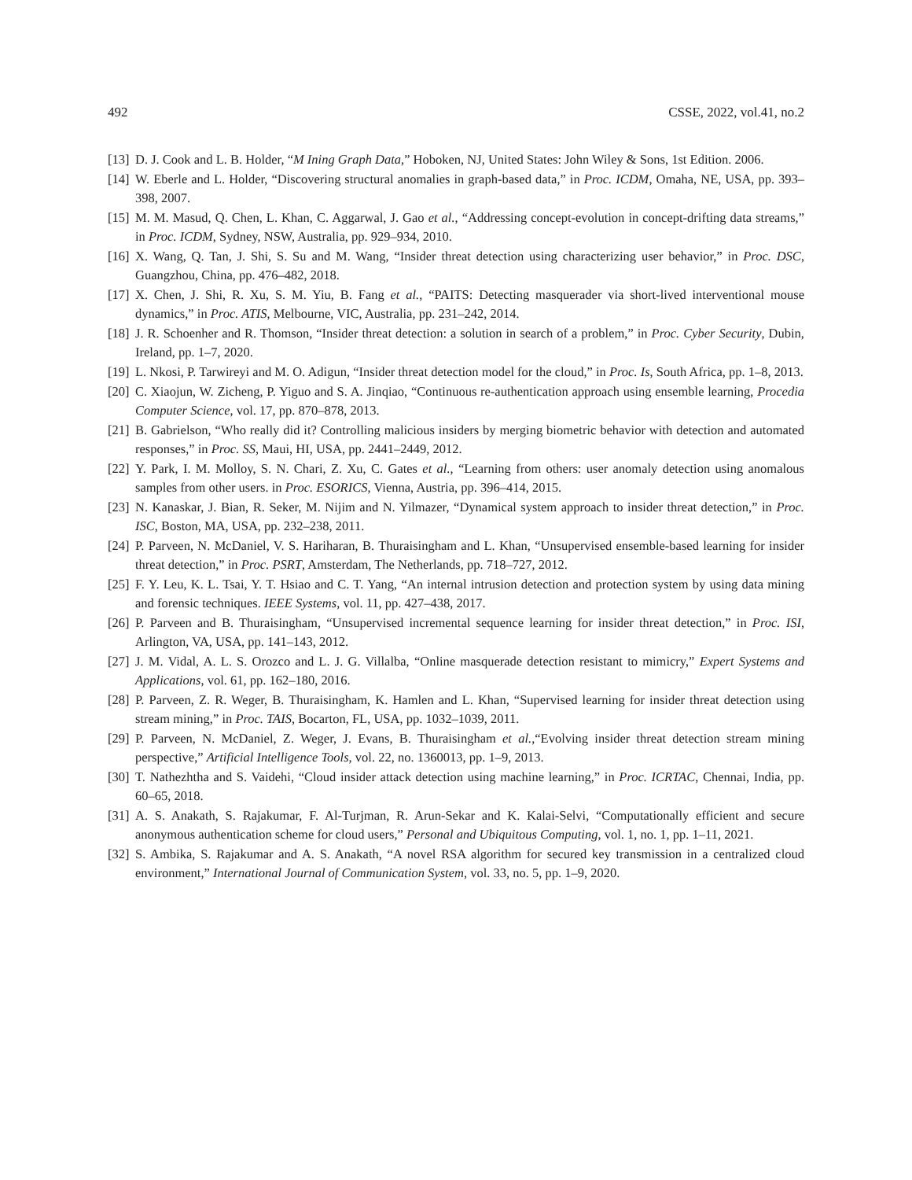492 CSSE, 2022, vol.41, no.2
[13] D. J. Cook and L. B. Holder, “M Ining Graph Data,” Hoboken, NJ, United States: John Wiley & Sons, 1st Edition. 2006.
[14] W. Eberle and L. Holder, “Discovering structural anomalies in graph-based data,” in Proc. ICDM, Omaha, NE, USA, pp. 393–398, 2007.
[15] M. M. Masud, Q. Chen, L. Khan, C. Aggarwal, J. Gao et al., “Addressing concept-evolution in concept-drifting data streams,” in Proc. ICDM, Sydney, NSW, Australia, pp. 929–934, 2010.
[16] X. Wang, Q. Tan, J. Shi, S. Su and M. Wang, “Insider threat detection using characterizing user behavior,” in Proc. DSC, Guangzhou, China, pp. 476–482, 2018.
[17] X. Chen, J. Shi, R. Xu, S. M. Yiu, B. Fang et al., “PAITS: Detecting masquerader via short-lived interventional mouse dynamics,” in Proc. ATIS, Melbourne, VIC, Australia, pp. 231–242, 2014.
[18] J. R. Schoenher and R. Thomson, “Insider threat detection: a solution in search of a problem,” in Proc. Cyber Security, Dubin, Ireland, pp. 1–7, 2020.
[19] L. Nkosi, P. Tarwireyi and M. O. Adigun, “Insider threat detection model for the cloud,” in Proc. Is, South Africa, pp. 1–8, 2013.
[20] C. Xiaojun, W. Zicheng, P. Yiguo and S. A. Jinqiao, “Continuous re-authentication approach using ensemble learning, Procedia Computer Science, vol. 17, pp. 870–878, 2013.
[21] B. Gabrielson, “Who really did it? Controlling malicious insiders by merging biometric behavior with detection and automated responses,” in Proc. SS, Maui, HI, USA, pp. 2441–2449, 2012.
[22] Y. Park, I. M. Molloy, S. N. Chari, Z. Xu, C. Gates et al., “Learning from others: user anomaly detection using anomalous samples from other users. in Proc. ESORICS, Vienna, Austria, pp. 396–414, 2015.
[23] N. Kanaskar, J. Bian, R. Seker, M. Nijim and N. Yilmazer, “Dynamical system approach to insider threat detection,” in Proc. ISC, Boston, MA, USA, pp. 232–238, 2011.
[24] P. Parveen, N. McDaniel, V. S. Hariharan, B. Thuraisingham and L. Khan, “Unsupervised ensemble-based learning for insider threat detection,” in Proc. PSRT, Amsterdam, The Netherlands, pp. 718–727, 2012.
[25] F. Y. Leu, K. L. Tsai, Y. T. Hsiao and C. T. Yang, “An internal intrusion detection and protection system by using data mining and forensic techniques. IEEE Systems, vol. 11, pp. 427–438, 2017.
[26] P. Parveen and B. Thuraisingham, “Unsupervised incremental sequence learning for insider threat detection,” in Proc. ISI, Arlington, VA, USA, pp. 141–143, 2012.
[27] J. M. Vidal, A. L. S. Orozco and L. J. G. Villalba, “Online masquerade detection resistant to mimicry,” Expert Systems and Applications, vol. 61, pp. 162–180, 2016.
[28] P. Parveen, Z. R. Weger, B. Thuraisingham, K. Hamlen and L. Khan, “Supervised learning for insider threat detection using stream mining,” in Proc. TAIS, Bocarton, FL, USA, pp. 1032–1039, 2011.
[29] P. Parveen, N. McDaniel, Z. Weger, J. Evans, B. Thuraisingham et al.,“Evolving insider threat detection stream mining perspective,” Artificial Intelligence Tools, vol. 22, no. 1360013, pp. 1–9, 2013.
[30] T. Nathezhtha and S. Vaidehi, “Cloud insider attack detection using machine learning,” in Proc. ICRTAC, Chennai, India, pp. 60–65, 2018.
[31] A. S. Anakath, S. Rajakumar, F. Al-Turjman, R. Arun-Sekar and K. Kalai-Selvi, “Computationally efficient and secure anonymous authentication scheme for cloud users,” Personal and Ubiquitous Computing, vol. 1, no. 1, pp. 1–11, 2021.
[32] S. Ambika, S. Rajakumar and A. S. Anakath, “A novel RSA algorithm for secured key transmission in a centralized cloud environment,” International Journal of Communication System, vol. 33, no. 5, pp. 1–9, 2020.